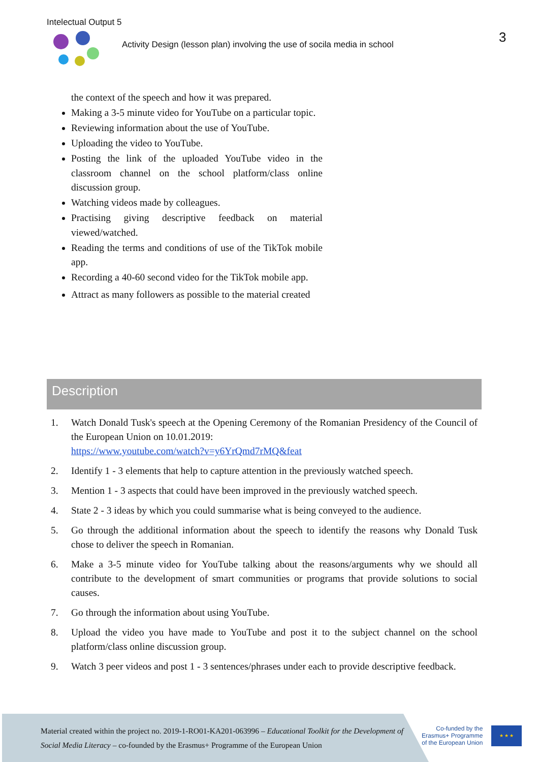Intelectual Output 5
Activity Design (lesson plan) involving the use of socila media in school
3
the context of the speech and how it was prepared.
Making a 3-5 minute video for YouTube on a particular topic.
Reviewing information about the use of YouTube.
Uploading the video to YouTube.
Posting the link of the uploaded YouTube video in the classroom channel on the school platform/class online discussion group.
Watching videos made by colleagues.
Practising giving descriptive feedback on material viewed/watched.
Reading the terms and conditions of use of the TikTok mobile app.
Recording a 40-60 second video for the TikTok mobile app.
Attract as many followers as possible to the material created
Description
1. Watch Donald Tusk's speech at the Opening Ceremony of the Romanian Presidency of the Council of the European Union on 10.01.2019:
https://www.youtube.com/watch?v=y6YrQmd7rMQ&feat
2. Identify 1 - 3 elements that help to capture attention in the previously watched speech.
3. Mention 1 - 3 aspects that could have been improved in the previously watched speech.
4. State 2 - 3 ideas by which you could summarise what is being conveyed to the audience.
5. Go through the additional information about the speech to identify the reasons why Donald Tusk chose to deliver the speech in Romanian.
6. Make a 3-5 minute video for YouTube talking about the reasons/arguments why we should all contribute to the development of smart communities or programs that provide solutions to social causes.
7. Go through the information about using YouTube.
8. Upload the video you have made to YouTube and post it to the subject channel on the school platform/class online discussion group.
9. Watch 3 peer videos and post 1 - 3 sentences/phrases under each to provide descriptive feedback.
Material created within the project no. 2019-1-RO01-KA201-063996 – Educational Toolkit for the Development of Social Media Literacy – co-founded by the Erasmus+ Programme of the European Union
Co-funded by the
Erasmus+ Programme
of the European Union
★ ★ ★